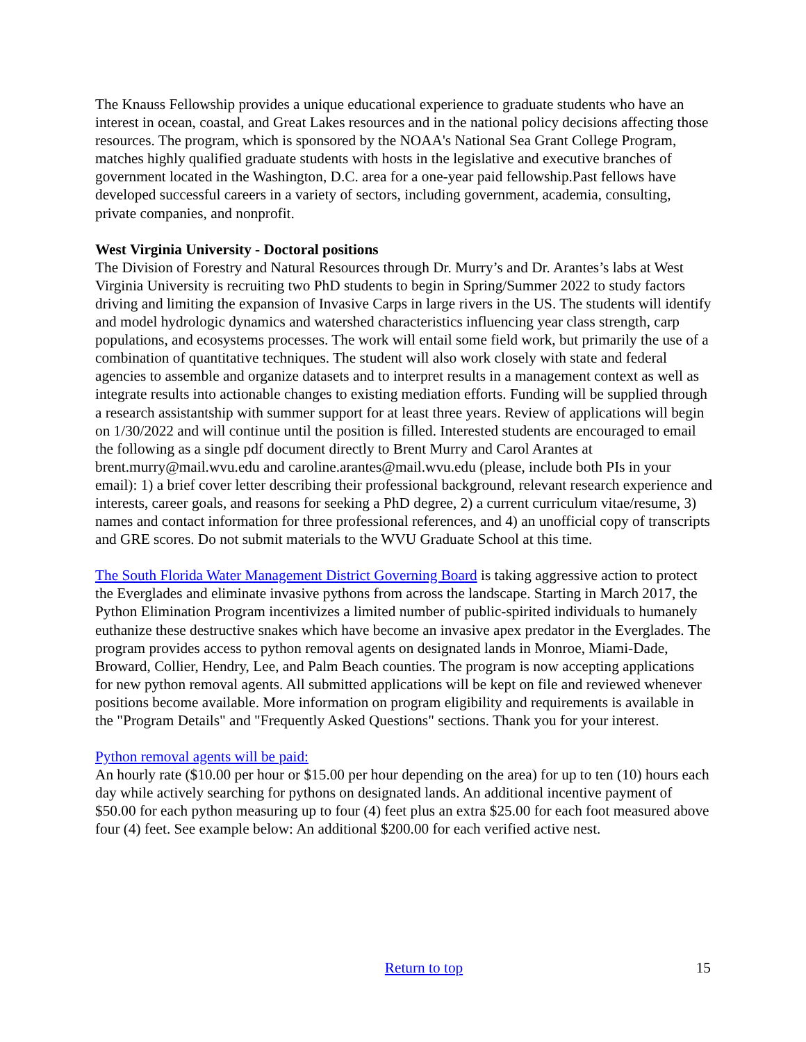The Knauss Fellowship provides a unique educational experience to graduate students who have an interest in ocean, coastal, and Great Lakes resources and in the national policy decisions affecting those resources. The program, which is sponsored by the NOAA's National Sea Grant College Program, matches highly qualified graduate students with hosts in the legislative and executive branches of government located in the Washington, D.C. area for a one-year paid fellowship.Past fellows have developed successful careers in a variety of sectors, including government, academia, consulting, private companies, and nonprofit.
West Virginia University - Doctoral positions
The Division of Forestry and Natural Resources through Dr. Murry’s and Dr. Arantes’s labs at West Virginia University is recruiting two PhD students to begin in Spring/Summer 2022 to study factors driving and limiting the expansion of Invasive Carps in large rivers in the US. The students will identify and model hydrologic dynamics and watershed characteristics influencing year class strength, carp populations, and ecosystems processes. The work will entail some field work, but primarily the use of a combination of quantitative techniques. The student will also work closely with state and federal agencies to assemble and organize datasets and to interpret results in a management context as well as integrate results into actionable changes to existing mediation efforts. Funding will be supplied through a research assistantship with summer support for at least three years. Review of applications will begin on 1/30/2022 and will continue until the position is filled. Interested students are encouraged to email the following as a single pdf document directly to Brent Murry and Carol Arantes at brent.murry@mail.wvu.edu and caroline.arantes@mail.wvu.edu (please, include both PIs in your email): 1) a brief cover letter describing their professional background, relevant research experience and interests, career goals, and reasons for seeking a PhD degree, 2) a current curriculum vitae/resume, 3) names and contact information for three professional references, and 4) an unofficial copy of transcripts and GRE scores. Do not submit materials to the WVU Graduate School at this time.
The South Florida Water Management District Governing Board is taking aggressive action to protect the Everglades and eliminate invasive pythons from across the landscape. Starting in March 2017, the Python Elimination Program incentivizes a limited number of public-spirited individuals to humanely euthanize these destructive snakes which have become an invasive apex predator in the Everglades. The program provides access to python removal agents on designated lands in Monroe, Miami-Dade, Broward, Collier, Hendry, Lee, and Palm Beach counties. The program is now accepting applications for new python removal agents. All submitted applications will be kept on file and reviewed whenever positions become available. More information on program eligibility and requirements is available in the "Program Details" and "Frequently Asked Questions" sections. Thank you for your interest.
Python removal agents will be paid:
An hourly rate ($10.00 per hour or $15.00 per hour depending on the area) for up to ten (10) hours each day while actively searching for pythons on designated lands. An additional incentive payment of $50.00 for each python measuring up to four (4) feet plus an extra $25.00 for each foot measured above four (4) feet. See example below: An additional $200.00 for each verified active nest.
Return to top 15